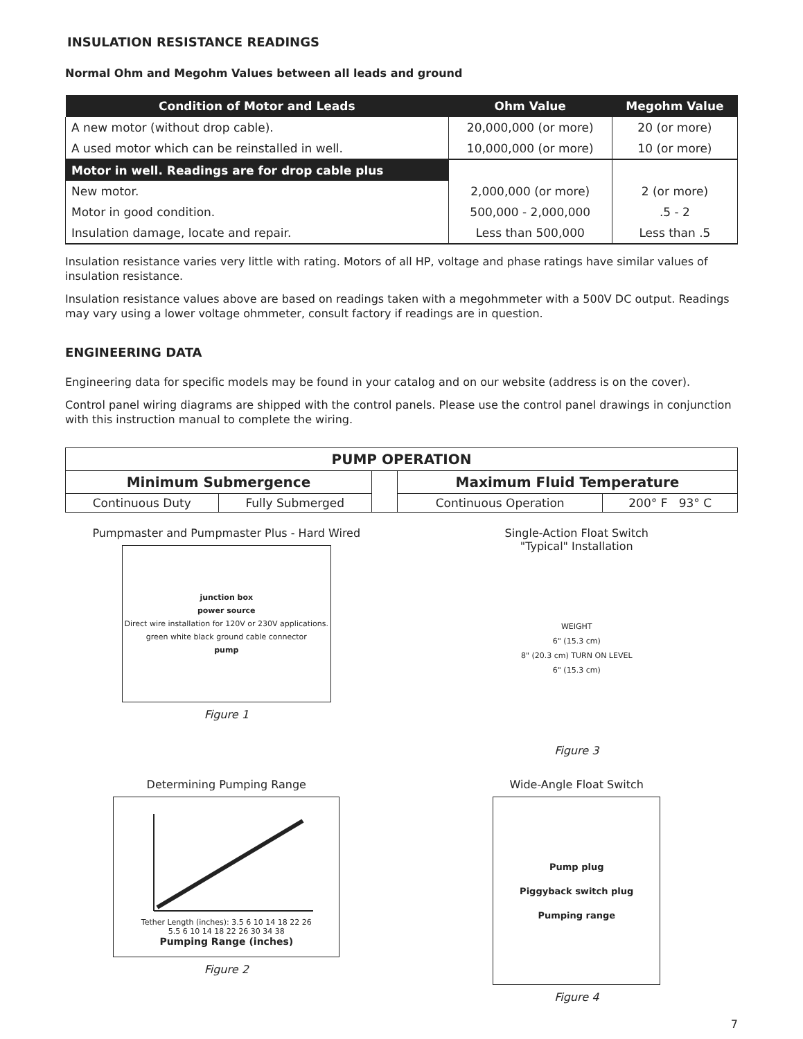INSULATION RESISTANCE READINGS
Normal Ohm and Megohm Values between all leads and ground
| Condition of Motor and Leads | Ohm Value | Megohm Value |
| --- | --- | --- |
| A new motor (without drop cable). | 20,000,000 (or more) | 20 (or more) |
| A used motor which can be reinstalled in well. | 10,000,000 (or more) | 10 (or more) |
| Motor in well. Readings are for drop cable plus | | |
| New motor. | 2,000,000 (or more) | 2 (or more) |
| Motor in good condition. | 500,000 - 2,000,000 | .5 - 2 |
| Insulation damage, locate and repair. | Less than 500,000 | Less than .5 |
Insulation resistance varies very little with rating. Motors of all HP, voltage and phase ratings have similar values of insulation resistance.
Insulation resistance values above are based on readings taken with a megohmmeter with a 500V DC output. Readings may vary using a lower voltage ohmmeter, consult factory if readings are in question.
ENGINEERING DATA
Engineering data for specific models may be found in your catalog and on our website (address is on the cover).
Control panel wiring diagrams are shipped with the control panels. Please use the control panel drawings in conjunction with this instruction manual to complete the wiring.
| PUMP OPERATION | | | | |
| --- | --- | --- | --- | --- |
| Minimum Submergence | | | Maximum Fluid Temperature | |
| Continuous Duty | Fully Submerged | | Continuous Operation | 200° F 93° C |
Pumpmaster and Pumpmaster Plus - Hard Wired
junction box
power source
Direct wire installation for 120V or 230V applications.
green white black ground cable connector
pump
Figure 1
Single-Action Float Switch
"Typical" Installation
WEIGHT
6" (15.3 cm)
8" (20.3 cm) TURN ON LEVEL
6" (15.3 cm)
Figure 3
Determining Pumping Range
Tether Length (inches): 3.5 6 10 14 18 22 26
5.5 6 10 14 18 22 26 30 34 38
Pumping Range (inches)
Figure 2
Wide-Angle Float Switch
Pump plug
Piggyback switch plug
Pumping range
Figure 4
7